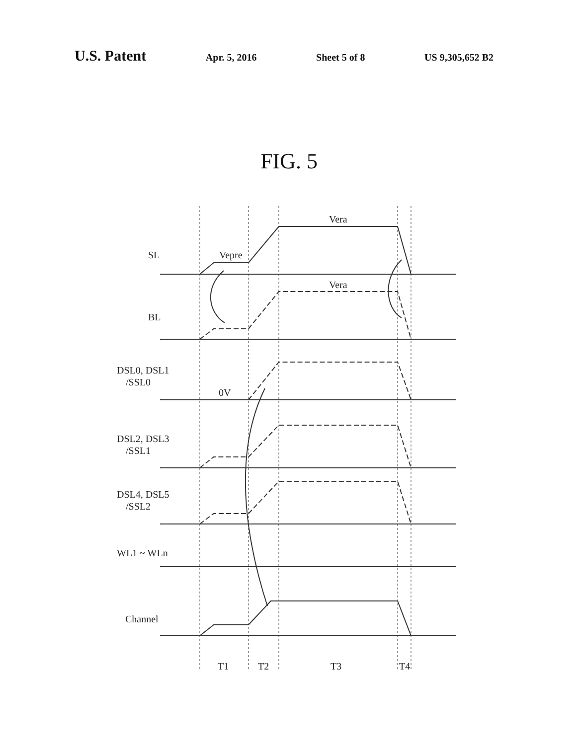U.S. Patent Apr. 5, 2016 Sheet 5 of 8 US 9,305,652 B2
FIG. 5
SL
Vepre
Vera
BL
Vera
DSL0, DSL1
/SSL0
0V
DSL2, DSL3
/SSL1
DSL4, DSL5
/SSL2
WL1 ~ WLn
Channel
T1
T2
T3
T4